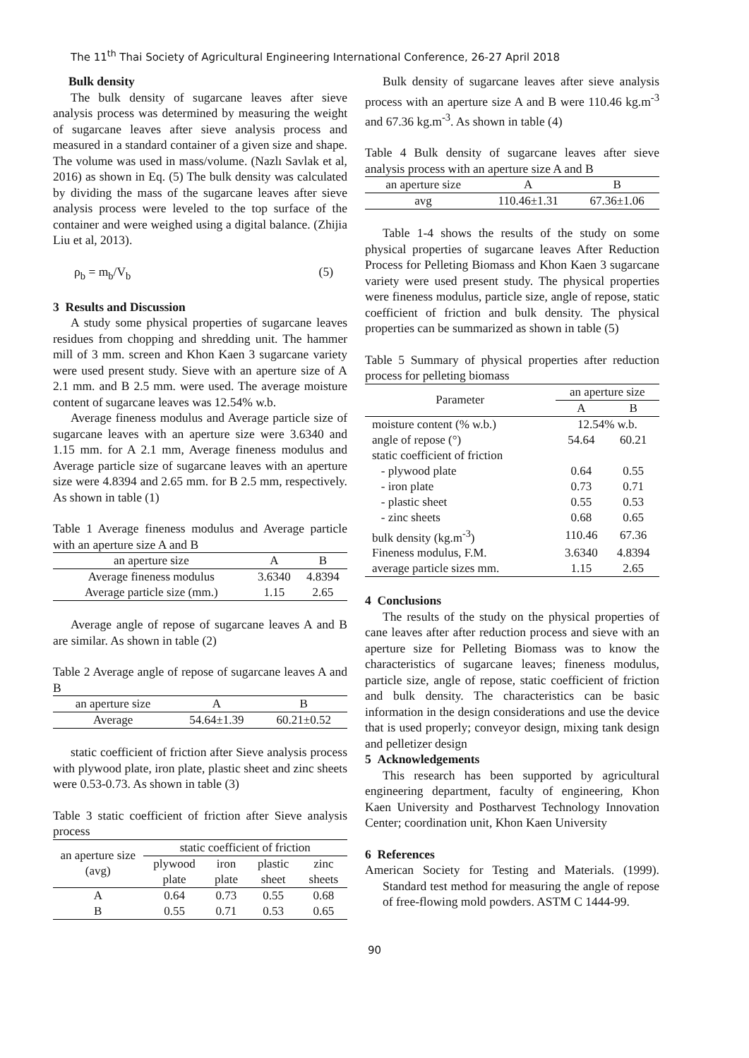The 11<sup>th</sup> Thai Society of Agricultural Engineering International Conference, 26-27 April 2018
Bulk density
The bulk density of sugarcane leaves after sieve analysis process was determined by measuring the weight of sugarcane leaves after sieve analysis process and measured in a standard container of a given size and shape. The volume was used in mass/volume. (Nazlı Savlak et al, 2016) as shown in Eq. (5) The bulk density was calculated by dividing the mass of the sugarcane leaves after sieve analysis process were leveled to the top surface of the container and were weighed using a digital balance. (Zhijia Liu et al, 2013).
ρ<sub>b</sub> = m<sub>b</sub>/V<sub>b</sub> (5)
3 Results and Discussion
A study some physical properties of sugarcane leaves residues from chopping and shredding unit. The hammer mill of 3 mm. screen and Khon Kaen 3 sugarcane variety were used present study. Sieve with an aperture size of A 2.1 mm. and B 2.5 mm. were used. The average moisture content of sugarcane leaves was 12.54% w.b.
Average fineness modulus and Average particle size of sugarcane leaves with an aperture size were 3.6340 and 1.15 mm. for A 2.1 mm, Average fineness modulus and Average particle size of sugarcane leaves with an aperture size were 4.8394 and 2.65 mm. for B 2.5 mm, respectively. As shown in table (1)
Table 1 Average fineness modulus and Average particle with an aperture size A and B
| an aperture size | A | B |
| --- | --- | --- |
| Average fineness modulus | 3.6340 | 4.8394 |
| Average particle size (mm.) | 1.15 | 2.65 |
Average angle of repose of sugarcane leaves A and B are similar. As shown in table (2)
Table 2 Average angle of repose of sugarcane leaves A and B
| an aperture size | A | B |
| --- | --- | --- |
| Average | 54.64±1.39 | 60.21±0.52 |
static coefficient of friction after Sieve analysis process with plywood plate, iron plate, plastic sheet and zinc sheets were 0.53-0.73. As shown in table (3)
Table 3 static coefficient of friction after Sieve analysis process
| an aperture size (avg) | static coefficient of friction | | | |
| --- | --- | --- | --- | --- |
| | plywood plate | iron plate | plastic sheet | zinc sheets |
| A | 0.64 | 0.73 | 0.55 | 0.68 |
| B | 0.55 | 0.71 | 0.53 | 0.65 |
Bulk density of sugarcane leaves after sieve analysis process with an aperture size A and B were 110.46 kg.m<sup>-3</sup> and 67.36 kg.m<sup>-3</sup>. As shown in table (4)
Table 4 Bulk density of sugarcane leaves after sieve analysis process with an aperture size A and B
| an aperture size | A | B |
| --- | --- | --- |
| avg | 110.46±1.31 | 67.36±1.06 |
Table 1-4 shows the results of the study on some physical properties of sugarcane leaves After Reduction Process for Pelleting Biomass and Khon Kaen 3 sugarcane variety were used present study. The physical properties were fineness modulus, particle size, angle of repose, static coefficient of friction and bulk density. The physical properties can be summarized as shown in table (5)
Table 5 Summary of physical properties after reduction process for pelleting biomass
| Parameter | an aperture size | |
| --- | --- | --- |
| | A | B |
| moisture content (% w.b.) | 12.54% w.b. | |
| angle of repose (°) | 54.64 | 60.21 |
| static coefficient of friction | | |
| - plywood plate | 0.64 | 0.55 |
| - iron plate | 0.73 | 0.71 |
| - plastic sheet | 0.55 | 0.53 |
| - zinc sheets | 0.68 | 0.65 |
| bulk density (kg.m<sup>-3</sup>) | 110.46 | 67.36 |
| Fineness modulus, F.M. | 3.6340 | 4.8394 |
| average particle sizes mm. | 1.15 | 2.65 |
4 Conclusions
The results of the study on the physical properties of cane leaves after after reduction process and sieve with an aperture size for Pelleting Biomass was to know the characteristics of sugarcane leaves; fineness modulus, particle size, angle of repose, static coefficient of friction and bulk density. The characteristics can be basic information in the design considerations and use the device that is used properly; conveyor design, mixing tank design and pelletizer design
5 Acknowledgements
This research has been supported by agricultural engineering department, faculty of engineering, Khon Kaen University and Postharvest Technology Innovation Center; coordination unit, Khon Kaen University
6 References
American Society for Testing and Materials. (1999). Standard test method for measuring the angle of repose of free-flowing mold powders. ASTM C 1444-99.
90